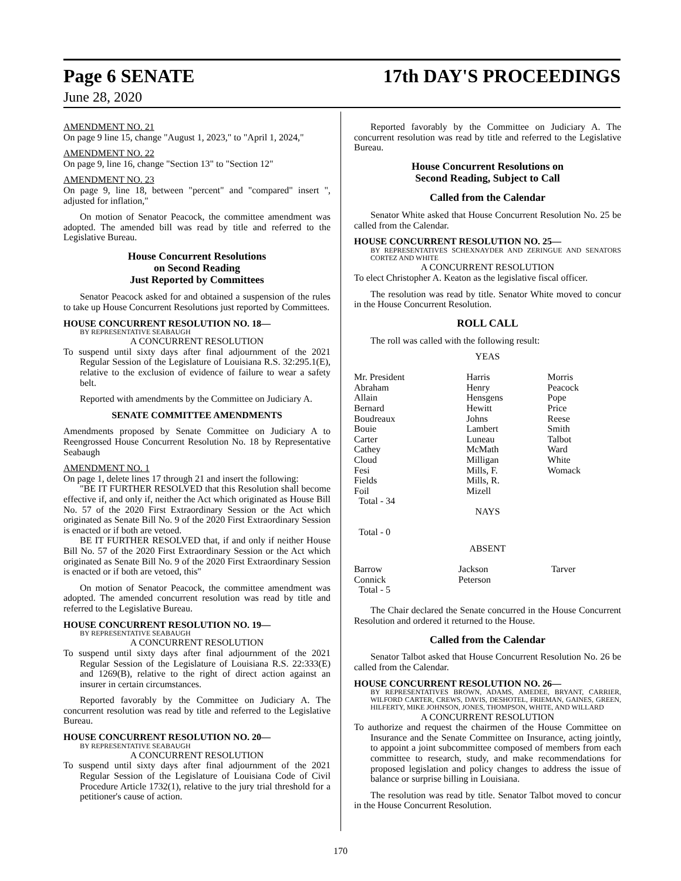Page 6 SENATE 17th DAY'S PROCEEDINGS
June 28, 2020
AMENDMENT NO. 21
On page 9 line 15, change "August 1, 2023," to "April 1, 2024,"
AMENDMENT NO. 22
On page 9, line 16, change "Section 13" to "Section 12"
AMENDMENT NO. 23
On page 9, line 18, between "percent" and "compared" insert ", adjusted for inflation,"
On motion of Senator Peacock, the committee amendment was adopted. The amended bill was read by title and referred to the Legislative Bureau.
House Concurrent Resolutions
on Second Reading
Just Reported by Committees
Senator Peacock asked for and obtained a suspension of the rules to take up House Concurrent Resolutions just reported by Committees.
HOUSE CONCURRENT RESOLUTION NO. 18—
BY REPRESENTATIVE SEABAUGH
A CONCURRENT RESOLUTION
To suspend until sixty days after final adjournment of the 2021 Regular Session of the Legislature of Louisiana R.S. 32:295.1(E), relative to the exclusion of evidence of failure to wear a safety belt.
Reported with amendments by the Committee on Judiciary A.
SENATE COMMITTEE AMENDMENTS
Amendments proposed by Senate Committee on Judiciary A to Reengrossed House Concurrent Resolution No. 18 by Representative Seabaugh
AMENDMENT NO. 1
On page 1, delete lines 17 through 21 and insert the following:
"BE IT FURTHER RESOLVED that this Resolution shall become effective if, and only if, neither the Act which originated as House Bill No. 57 of the 2020 First Extraordinary Session or the Act which originated as Senate Bill No. 9 of the 2020 First Extraordinary Session is enacted or if both are vetoed.
BE IT FURTHER RESOLVED that, if and only if neither House Bill No. 57 of the 2020 First Extraordinary Session or the Act which originated as Senate Bill No. 9 of the 2020 First Extraordinary Session is enacted or if both are vetoed, this"
On motion of Senator Peacock, the committee amendment was adopted. The amended concurrent resolution was read by title and referred to the Legislative Bureau.
HOUSE CONCURRENT RESOLUTION NO. 19—
BY REPRESENTATIVE SEABAUGH
A CONCURRENT RESOLUTION
To suspend until sixty days after final adjournment of the 2021 Regular Session of the Legislature of Louisiana R.S. 22:333(E) and 1269(B), relative to the right of direct action against an insurer in certain circumstances.
Reported favorably by the Committee on Judiciary A. The concurrent resolution was read by title and referred to the Legislative Bureau.
HOUSE CONCURRENT RESOLUTION NO. 20—
BY REPRESENTATIVE SEABAUGH
A CONCURRENT RESOLUTION
To suspend until sixty days after final adjournment of the 2021 Regular Session of the Legislature of Louisiana Code of Civil Procedure Article 1732(1), relative to the jury trial threshold for a petitioner's cause of action.
Reported favorably by the Committee on Judiciary A. The concurrent resolution was read by title and referred to the Legislative Bureau.
House Concurrent Resolutions on
Second Reading, Subject to Call
Called from the Calendar
Senator White asked that House Concurrent Resolution No. 25 be called from the Calendar.
HOUSE CONCURRENT RESOLUTION NO. 25—
BY REPRESENTATIVES SCHEXNAYDER AND ZERINGUE AND SENATORS CORTEZ AND WHITE
A CONCURRENT RESOLUTION
To elect Christopher A. Keaton as the legislative fiscal officer.
The resolution was read by title. Senator White moved to concur in the House Concurrent Resolution.
ROLL CALL
The roll was called with the following result:
YEAS
| Mr. President | Harris | Morris |
| Abraham | Henry | Peacock |
| Allain | Hensgens | Pope |
| Bernard | Hewitt | Price |
| Boudreaux | Johns | Reese |
| Bouie | Lambert | Smith |
| Carter | Luneau | Talbot |
| Cathey | McMath | Ward |
| Cloud | Milligan | White |
| Fesi | Mills, F. | Womack |
| Fields | Mills, R. | |
| Foil | Mizell | |
| Total - 34 | | |
NAYS
Total - 0
ABSENT
| Barrow | Jackson | Tarver |
| Connick | Peterson | |
| Total - 5 | | |
The Chair declared the Senate concurred in the House Concurrent Resolution and ordered it returned to the House.
Called from the Calendar
Senator Talbot asked that House Concurrent Resolution No. 26 be called from the Calendar.
HOUSE CONCURRENT RESOLUTION NO. 26—
BY REPRESENTATIVES BROWN, ADAMS, AMEDEE, BRYANT, CARRIER, WILFORD CARTER, CREWS, DAVIS, DESHOTEL, FRIEMAN, GAINES, GREEN, HILFERTY, MIKE JOHNSON, JONES, THOMPSON, WHITE, AND WILLARD
A CONCURRENT RESOLUTION
To authorize and request the chairmen of the House Committee on Insurance and the Senate Committee on Insurance, acting jointly, to appoint a joint subcommittee composed of members from each committee to research, study, and make recommendations for proposed legislation and policy changes to address the issue of balance or surprise billing in Louisiana.
The resolution was read by title. Senator Talbot moved to concur in the House Concurrent Resolution.
170